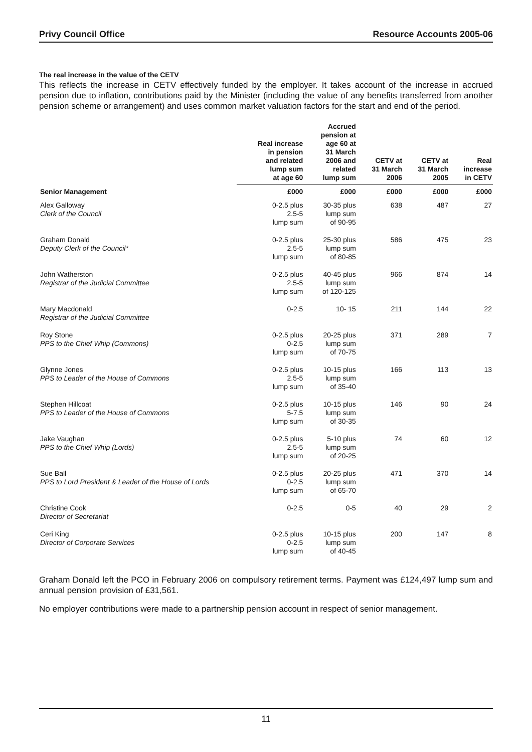Privy Council Office Resource Accounts 2005-06
The real increase in the value of the CETV
This reflects the increase in CETV effectively funded by the employer. It takes account of the increase in accrued pension due to inflation, contributions paid by the Minister (including the value of any benefits transferred from another pension scheme or arrangement) and uses common market valuation factors for the start and end of the period.
| | Real increase in pension and related lump sum at age 60 | Accrued pension at age 60 at 31 March 2006 and related lump sum | CETV at 31 March 2006 | CETV at 31 March 2005 | Real increase in CETV |
| --- | --- | --- | --- | --- | --- |
| Senior Management | £000 | £000 | £000 | £000 | £000 |
| Alex Galloway Clerk of the Council | 0-2.5 plus 2.5-5 lump sum | 30-35 plus lump sum of 90-95 | 638 | 487 | 27 |
| Graham Donald Deputy Clerk of the Council* | 0-2.5 plus 2.5-5 lump sum | 25-30 plus lump sum of 80-85 | 586 | 475 | 23 |
| John Watherston Registrar of the Judicial Committee | 0-2.5 plus 2.5-5 lump sum | 40-45 plus lump sum of 120-125 | 966 | 874 | 14 |
| Mary Macdonald Registrar of the Judicial Committee | 0-2.5 | 10- 15 | 211 | 144 | 22 |
| Roy Stone PPS to the Chief Whip (Commons) | 0-2.5 plus 0-2.5 lump sum | 20-25 plus lump sum of 70-75 | 371 | 289 | 7 |
| Glynne Jones PPS to Leader of the House of Commons | 0-2.5 plus 2.5-5 lump sum | 10-15 plus lump sum of 35-40 | 166 | 113 | 13 |
| Stephen Hillcoat PPS to Leader of the House of Commons | 0-2.5 plus 5-7.5 lump sum | 10-15 plus lump sum of 30-35 | 146 | 90 | 24 |
| Jake Vaughan PPS to the Chief Whip (Lords) | 0-2.5 plus 2.5-5 lump sum | 5-10 plus lump sum of 20-25 | 74 | 60 | 12 |
| Sue Ball PPS to Lord President & Leader of the House of Lords | 0-2.5 plus 0-2.5 lump sum | 20-25 plus lump sum of 65-70 | 471 | 370 | 14 |
| Christine Cook Director of Secretariat | 0-2.5 | 0-5 | 40 | 29 | 2 |
| Ceri King Director of Corporate Services | 0-2.5 plus 0-2.5 lump sum | 10-15 plus lump sum of 40-45 | 200 | 147 | 8 |
Graham Donald left the PCO in February 2006 on compulsory retirement terms. Payment was £124,497 lump sum and annual pension provision of £31,561.
No employer contributions were made to a partnership pension account in respect of senior management.
11